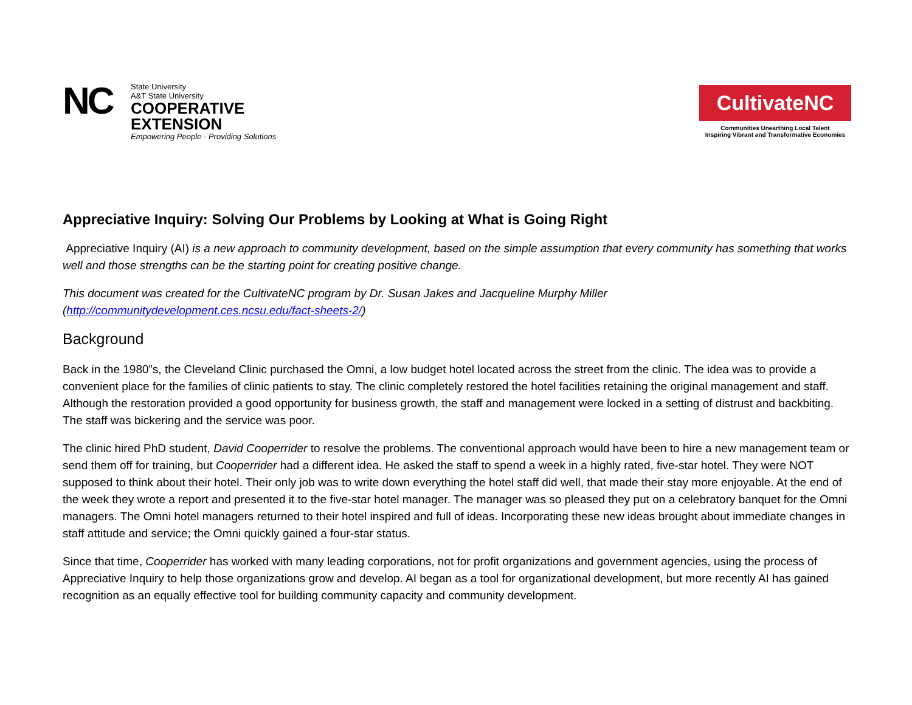NC
State University
A&T State University
COOPERATIVE
EXTENSION
Empowering People · Providing Solutions
CultivateNC
Communities Unearthing Local Talent
Inspiring Vibrant and Transformative Economies
Appreciative Inquiry: Solving Our Problems by Looking at What is Going Right
Appreciative Inquiry (AI) is a new approach to community development, based on the simple assumption that every community has something that works well and those strengths can be the starting point for creating positive change.
This document was created for the CultivateNC program by Dr. Susan Jakes and Jacqueline Murphy Miller (http://communitydevelopment.ces.ncsu.edu/fact-sheets-2/)
Background
Back in the 1980”s, the Cleveland Clinic purchased the Omni, a low budget hotel located across the street from the clinic. The idea was to provide a convenient place for the families of clinic patients to stay. The clinic completely restored the hotel facilities retaining the original management and staff. Although the restoration provided a good opportunity for business growth, the staff and management were locked in a setting of distrust and backbiting. The staff was bickering and the service was poor.
The clinic hired PhD student, David Cooperrider to resolve the problems. The conventional approach would have been to hire a new management team or send them off for training, but Cooperrider had a different idea. He asked the staff to spend a week in a highly rated, five-star hotel. They were NOT supposed to think about their hotel. Their only job was to write down everything the hotel staff did well, that made their stay more enjoyable. At the end of the week they wrote a report and presented it to the five-star hotel manager. The manager was so pleased they put on a celebratory banquet for the Omni managers. The Omni hotel managers returned to their hotel inspired and full of ideas. Incorporating these new ideas brought about immediate changes in staff attitude and service; the Omni quickly gained a four-star status.
Since that time, Cooperrider has worked with many leading corporations, not for profit organizations and government agencies, using the process of Appreciative Inquiry to help those organizations grow and develop. AI began as a tool for organizational development, but more recently AI has gained recognition as an equally effective tool for building community capacity and community development.